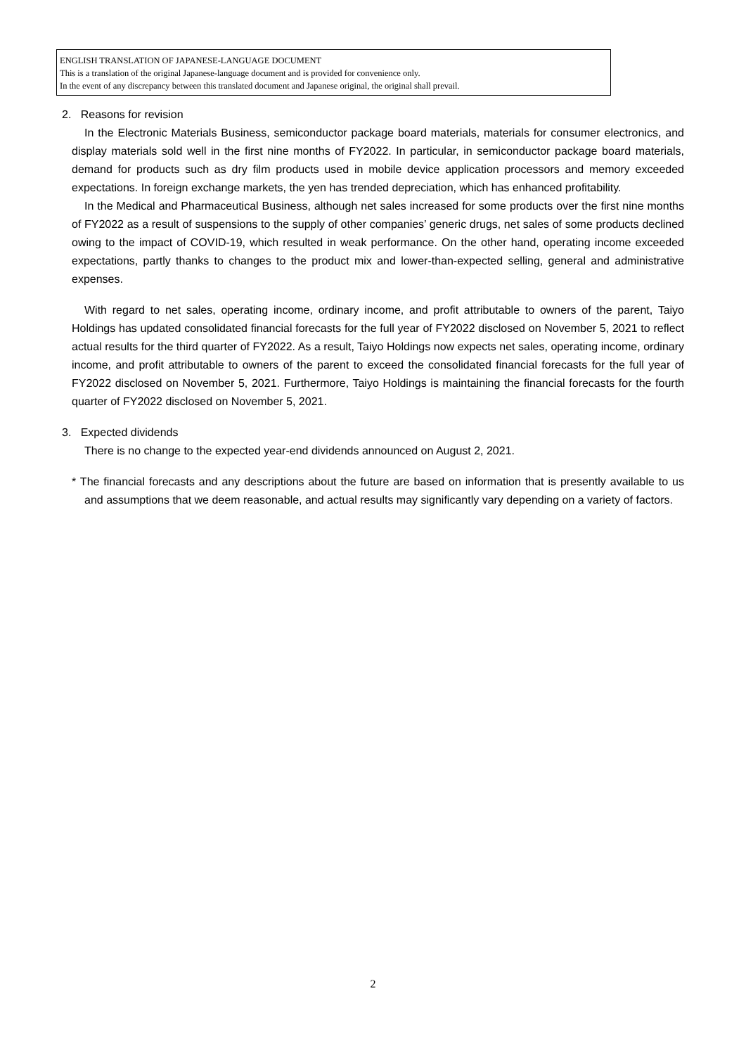ENGLISH TRANSLATION OF JAPANESE-LANGUAGE DOCUMENT
This is a translation of the original Japanese-language document and is provided for convenience only.
In the event of any discrepancy between this translated document and Japanese original, the original shall prevail.
2. Reasons for revision
In the Electronic Materials Business, semiconductor package board materials, materials for consumer electronics, and display materials sold well in the first nine months of FY2022. In particular, in semiconductor package board materials, demand for products such as dry film products used in mobile device application processors and memory exceeded expectations. In foreign exchange markets, the yen has trended depreciation, which has enhanced profitability.
In the Medical and Pharmaceutical Business, although net sales increased for some products over the first nine months of FY2022 as a result of suspensions to the supply of other companies’ generic drugs, net sales of some products declined owing to the impact of COVID-19, which resulted in weak performance. On the other hand, operating income exceeded expectations, partly thanks to changes to the product mix and lower-than-expected selling, general and administrative expenses.
With regard to net sales, operating income, ordinary income, and profit attributable to owners of the parent, Taiyo Holdings has updated consolidated financial forecasts for the full year of FY2022 disclosed on November 5, 2021 to reflect actual results for the third quarter of FY2022. As a result, Taiyo Holdings now expects net sales, operating income, ordinary income, and profit attributable to owners of the parent to exceed the consolidated financial forecasts for the full year of FY2022 disclosed on November 5, 2021. Furthermore, Taiyo Holdings is maintaining the financial forecasts for the fourth quarter of FY2022 disclosed on November 5, 2021.
3. Expected dividends
There is no change to the expected year-end dividends announced on August 2, 2021.
* The financial forecasts and any descriptions about the future are based on information that is presently available to us and assumptions that we deem reasonable, and actual results may significantly vary depending on a variety of factors.
2